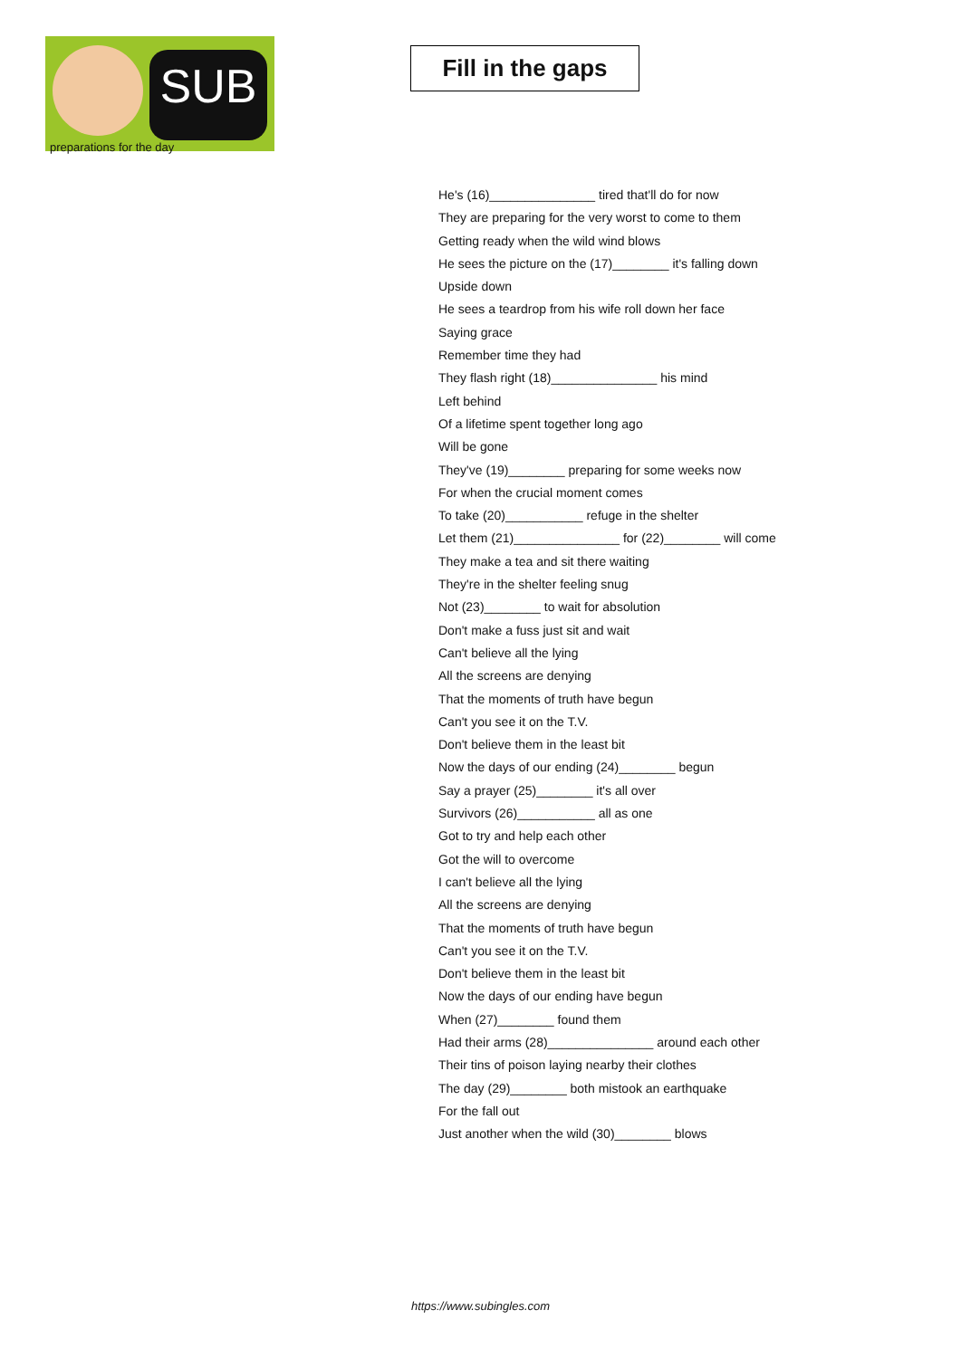SUB
preparations for the day
Fill in the gaps
He's (16)_______________ tired that'll do for now
They are preparing for the very worst to come to them
Getting ready when the wild wind blows
He sees the picture on the (17)________ it's falling down
Upside down
He sees a teardrop from his wife roll down her face
Saying grace
Remember time they had
They flash right (18)_______________ his mind
Left behind
Of a lifetime spent together long ago
Will be gone
They've (19)________ preparing for some weeks now
For when the crucial moment comes
To take (20)___________ refuge in the shelter
Let them (21)_______________ for (22)________ will come
They make a tea and sit there waiting
They're in the shelter feeling snug
Not (23)________ to wait for absolution
Don't make a fuss just sit and wait
Can't believe all the lying
All the screens are denying
That the moments of truth have begun
Can't you see it on the T.V.
Don't believe them in the least bit
Now the days of our ending (24)________ begun
Say a prayer (25)________ it's all over
Survivors (26)___________ all as one
Got to try and help each other
Got the will to overcome
I can't believe all the lying
All the screens are denying
That the moments of truth have begun
Can't you see it on the T.V.
Don't believe them in the least bit
Now the days of our ending have begun
When (27)________ found them
Had their arms (28)_______________ around each other
Their tins of poison laying nearby their clothes
The day (29)________ both mistook an earthquake
For the fall out
Just another when the wild (30)________ blows
https://www.subingles.com